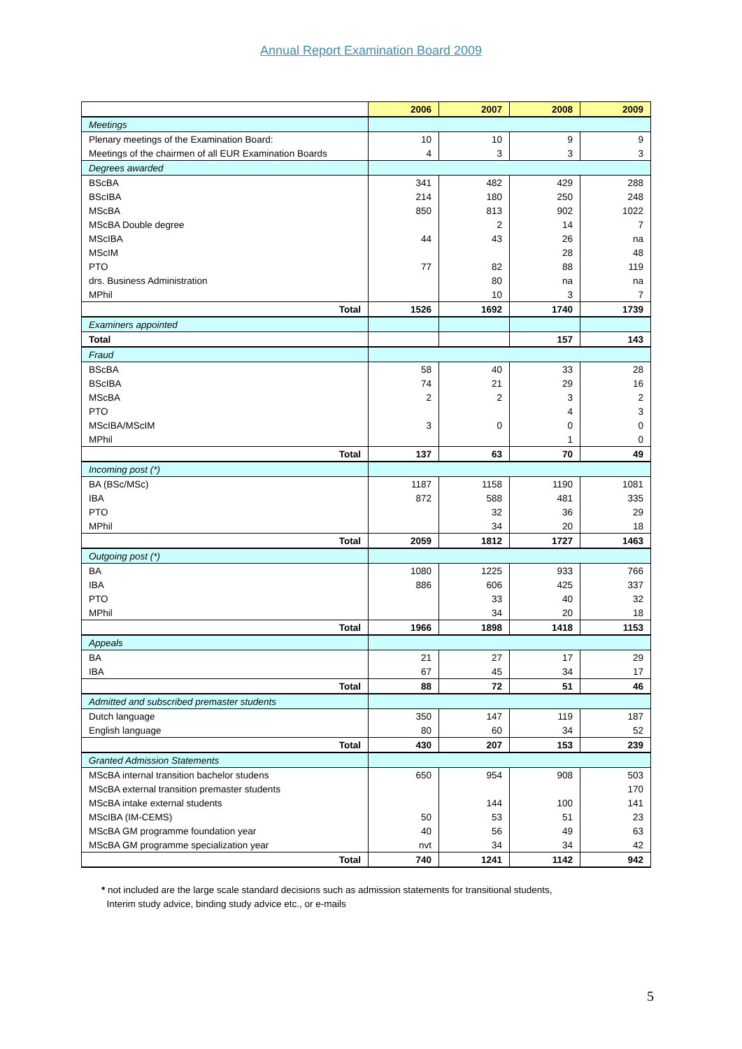Annual Report Examination Board 2009
| | 2006 | 2007 | 2008 | 2009 |
| Meetings | | | | |
| Plenary meetings of the Examination Board: | 10 | 10 | 9 | 9 |
| Meetings of the chairmen of all EUR Examination Boards | 4 | 3 | 3 | 3 |
| Degrees awarded | | | | |
| BScBA | 341 | 482 | 429 | 288 |
| BScIBA | 214 | 180 | 250 | 248 |
| MScBA | 850 | 813 | 902 | 1022 |
| MScBA Double degree | | 2 | 14 | 7 |
| MScIBA | 44 | 43 | 26 | na |
| MScIM | | | 28 | 48 |
| PTO | 77 | 82 | 88 | 119 |
| drs. Business Administration | | 80 | na | na |
| MPhil | | 10 | 3 | 7 |
| Total | 1526 | 1692 | 1740 | 1739 |
| Examiners appointed | | | | |
| Total | | | 157 | 143 |
| Fraud | | | | |
| BScBA | 58 | 40 | 33 | 28 |
| BScIBA | 74 | 21 | 29 | 16 |
| MScBA | 2 | 2 | 3 | 2 |
| PTO | | | 4 | 3 |
| MScIBA/MScIM | 3 | 0 | 0 | 0 |
| MPhil | | | 1 | 0 |
| Total | 137 | 63 | 70 | 49 |
| Incoming post (*) | | | | |
| BA (BSc/MSc) | 1187 | 1158 | 1190 | 1081 |
| IBA | 872 | 588 | 481 | 335 |
| PTO | | 32 | 36 | 29 |
| MPhil | | 34 | 20 | 18 |
| Total | 2059 | 1812 | 1727 | 1463 |
| Outgoing post (*) | | | | |
| BA | 1080 | 1225 | 933 | 766 |
| IBA | 886 | 606 | 425 | 337 |
| PTO | | 33 | 40 | 32 |
| MPhil | | 34 | 20 | 18 |
| Total | 1966 | 1898 | 1418 | 1153 |
| Appeals | | | | |
| BA | 21 | 27 | 17 | 29 |
| IBA | 67 | 45 | 34 | 17 |
| Total | 88 | 72 | 51 | 46 |
| Admitted and subscribed premaster students | | | | |
| Dutch language | 350 | 147 | 119 | 187 |
| English language | 80 | 60 | 34 | 52 |
| Total | 430 | 207 | 153 | 239 |
| Granted Admission Statements | | | | |
| MScBA internal transition bachelor studens | 650 | 954 | 908 | 503 |
| MScBA external transition premaster students | | | | 170 |
| MScBA intake external students | | 144 | 100 | 141 |
| MScIBA (IM-CEMS) | 50 | 53 | 51 | 23 |
| MScBA GM programme foundation year | 40 | 56 | 49 | 63 |
| MScBA GM programme specialization year | nvt | 34 | 34 | 42 |
| Total | 740 | 1241 | 1142 | 942 |
* not included are the large scale standard decisions such as admission statements for transitional students,
Interim study advice, binding study advice etc., or e-mails
5